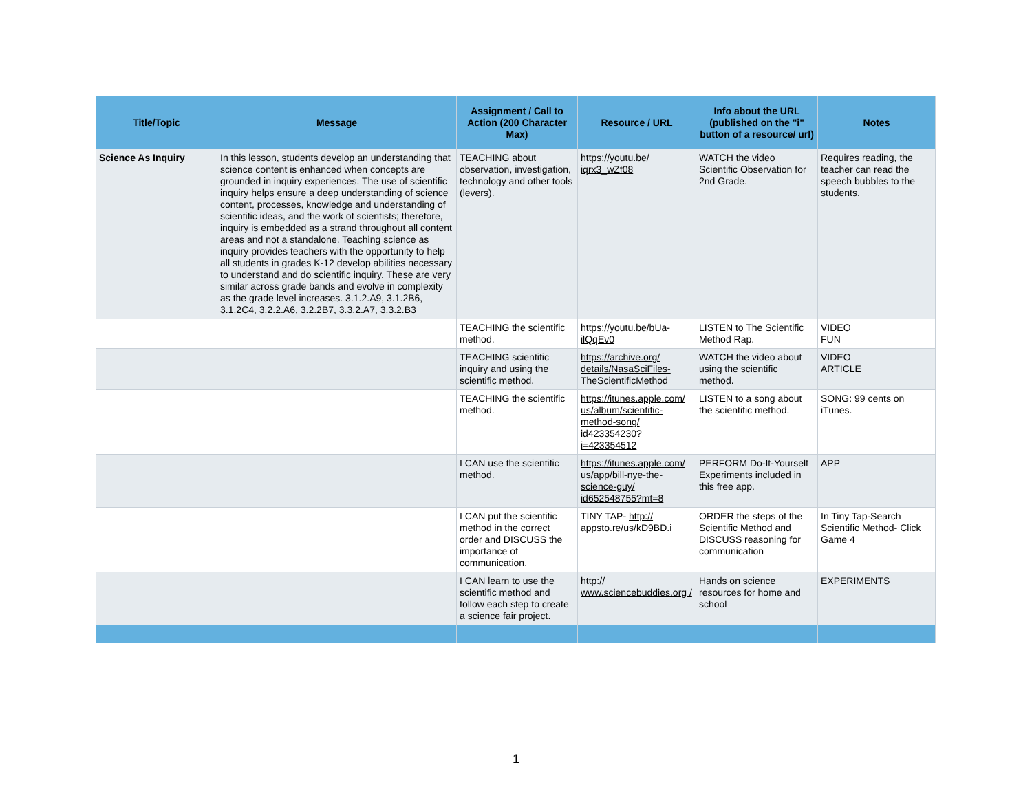| Title/Topic | Message | Assignment / Call to Action (200 Character Max) | Resource / URL | Info about the URL (published on the "i" button of a resource/ url) | Notes |
| --- | --- | --- | --- | --- | --- |
| Science As Inquiry | In this lesson, students develop an understanding that science content is enhanced when concepts are grounded in inquiry experiences. The use of scientific inquiry helps ensure a deep understanding of science content, processes, knowledge and understanding of scientific ideas, and the work of scientists; therefore, inquiry is embedded as a strand throughout all content areas and not a standalone. Teaching science as inquiry provides teachers with the opportunity to help all students in grades K-12 develop abilities necessary to understand and do scientific inquiry. These are very similar across grade bands and evolve in complexity as the grade level increases. 3.1.2.A9, 3.1.2B6, 3.1.2C4, 3.2.2.A6, 3.2.2B7, 3.3.2.A7, 3.3.2.B3 | TEACHING about observation, investigation, technology and other tools (levers). | https://youtu.be/ iqrx3_wZf08 | WATCH the video Scientific Observation for 2nd Grade. | Requires reading, the teacher can read the speech bubbles to the students. |
| | | TEACHING the scientific method. | https://youtu.be/bUa-ilQqEv0 | LISTEN to The Scientific Method Rap. | VIDEO FUN |
| | | TEACHING scientific inquiry and using the scientific method. | https://archive.org/ details/NasaSciFiles-TheScientificMethod | WATCH the video about using the scientific method. | VIDEO ARTICLE |
| | | TEACHING the scientific method. | https://itunes.apple.com/ us/album/scientific-method-song/ id423354230? i=423354512 | LISTEN to a song about the scientific method. | SONG: 99 cents on iTunes. |
| | | I CAN use the scientific method. | https://itunes.apple.com/ us/app/bill-nye-the-science-guy/ id652548755?mt=8 | PERFORM Do-It-Yourself Experiments included in this free app. | APP |
| | | I CAN put the scientific method in the correct order and DISCUSS the importance of communication. | TINY TAP- http:// appsto.re/us/kD9BD.i | ORDER the steps of the Scientific Method and DISCUSS reasoning for communication | In Tiny Tap-Search Scientific Method- Click Game 4 |
| | | I CAN learn to use the scientific method and follow each step to create a science fair project. | http:// www.sciencebuddies.org / | Hands on science resources for home and school | EXPERIMENTS |
1